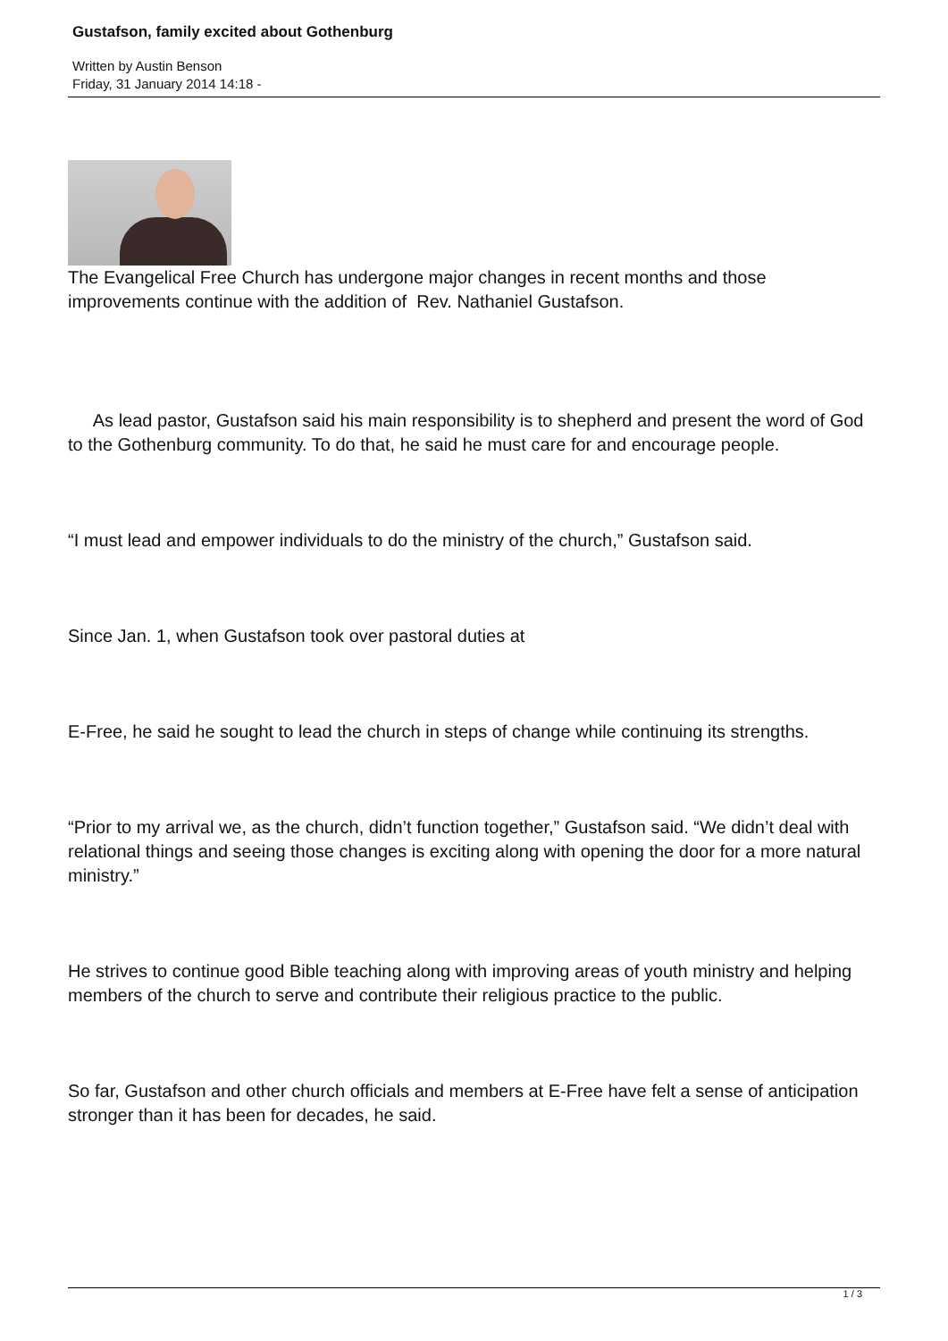Gustafson, family excited about Gothenburg
Written by Austin Benson
Friday, 31 January 2014 14:18 -
The Evangelical Free Church has undergone major changes in recent months and those improvements continue with the addition of Rev. Nathaniel Gustafson.
As lead pastor, Gustafson said his main responsibility is to shepherd and present the word of God to the Gothenburg community. To do that, he said he must care for and encourage people.
“I must lead and empower individuals to do the ministry of the church,” Gustafson said.
Since Jan. 1, when Gustafson took over pastoral duties at
E-Free, he said he sought to lead the church in steps of change while continuing its strengths.
“Prior to my arrival we, as the church, didn’t function together,” Gustafson said. “We didn’t deal with relational things and seeing those changes is exciting along with opening the door for a more natural ministry.”
He strives to continue good Bible teaching along with improving areas of youth ministry and helping members of the church to serve and contribute their religious practice to the public.
So far, Gustafson and other church officials and members at E-Free have felt a sense of anticipation stronger than it has been for decades, he said.
1 / 3